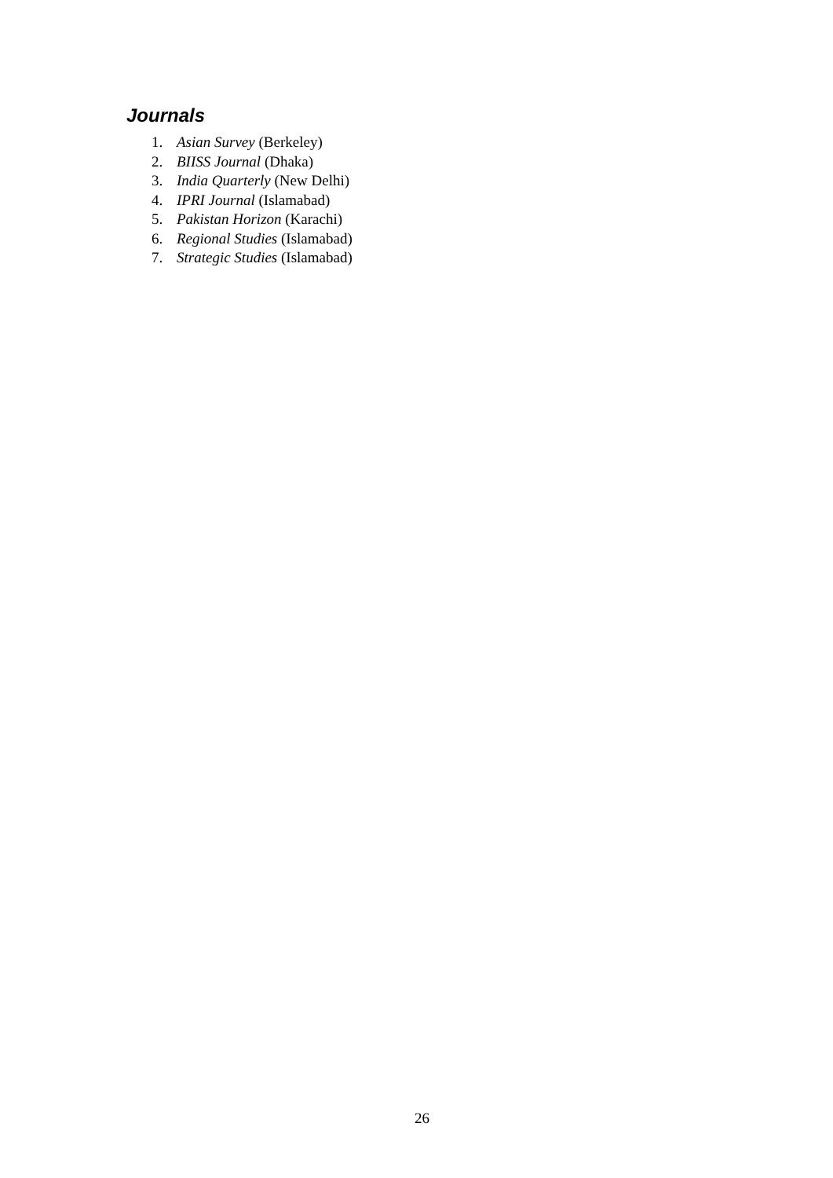Journals
1. Asian Survey (Berkeley)
2. BIISS Journal (Dhaka)
3. India Quarterly (New Delhi)
4. IPRI Journal (Islamabad)
5. Pakistan Horizon (Karachi)
6. Regional Studies (Islamabad)
7. Strategic Studies (Islamabad)
26